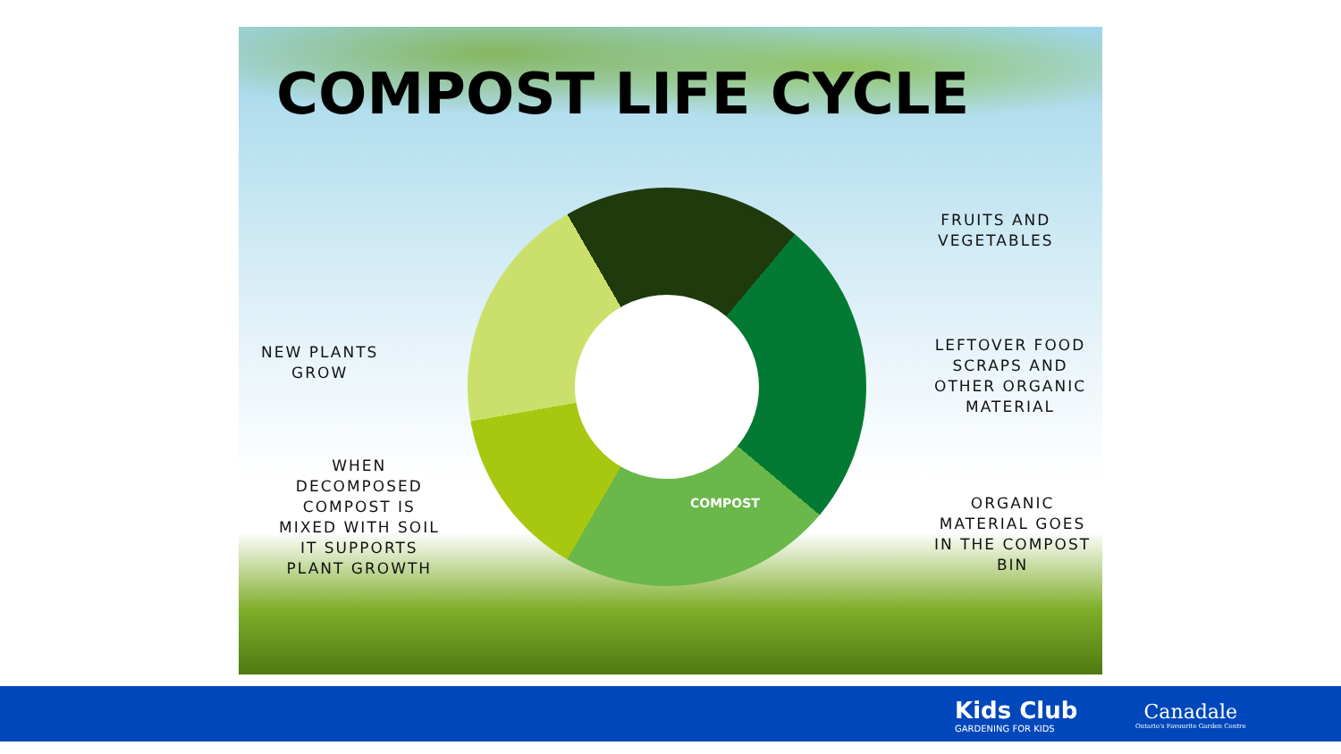COMPOST LIFE CYCLE
FRUITS AND
VEGETABLES
LEFTOVER FOOD
SCRAPS AND
OTHER ORGANIC
MATERIAL
ORGANIC
MATERIAL GOES
IN THE COMPOST
BIN
NEW PLANTS
GROW
WHEN
DECOMPOSED
COMPOST IS
MIXED WITH SOIL
IT SUPPORTS
PLANT GROWTH
COMPOST
Kids Club
GARDENING FOR KIDS
Canadale
Ontario's Favourite Garden Centre